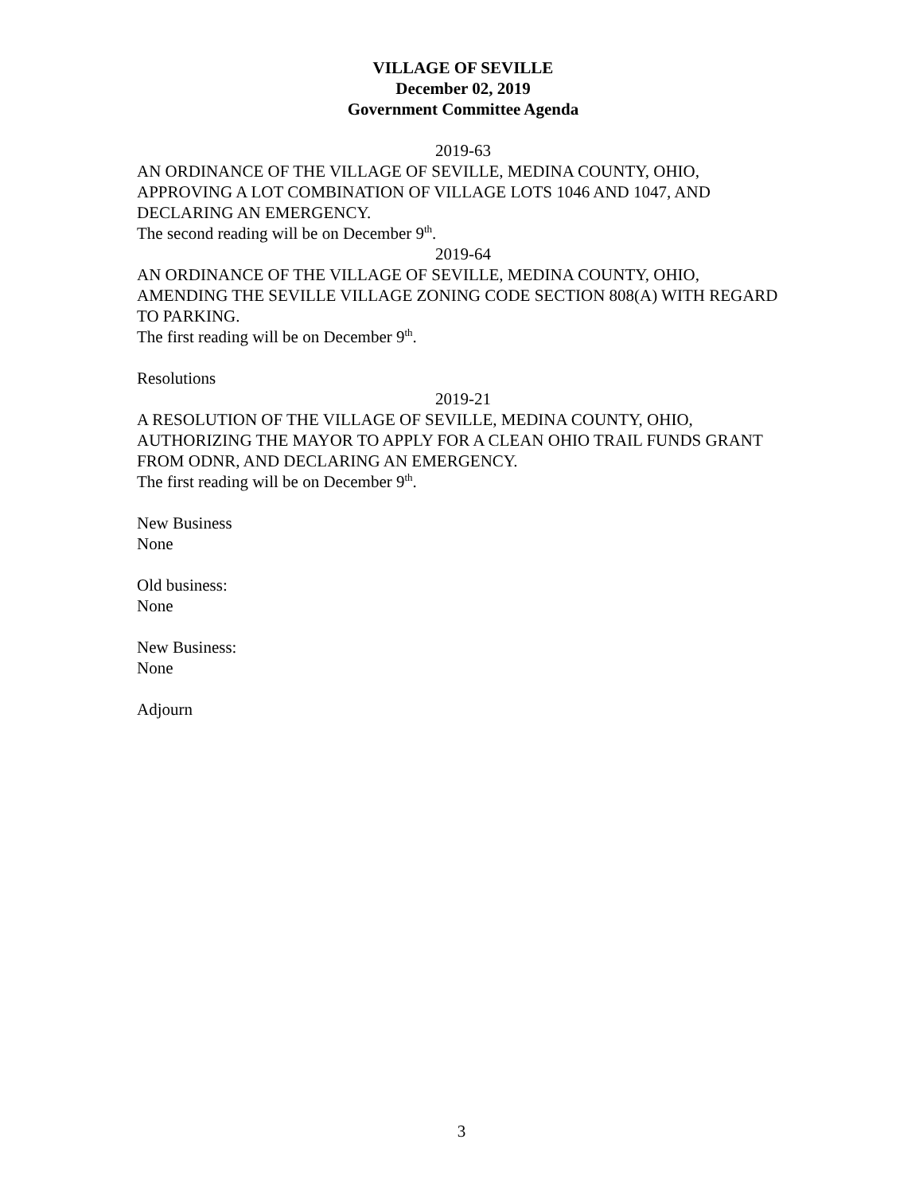VILLAGE OF SEVILLE
December 02, 2019
Government Committee Agenda
2019-63
AN ORDINANCE OF THE VILLAGE OF SEVILLE, MEDINA COUNTY, OHIO, APPROVING A LOT COMBINATION OF VILLAGE LOTS 1046 AND 1047, AND DECLARING AN EMERGENCY.
The second reading will be on December 9<sup>th</sup>.
2019-64
AN ORDINANCE OF THE VILLAGE OF SEVILLE, MEDINA COUNTY, OHIO, AMENDING THE SEVILLE VILLAGE ZONING CODE SECTION 808(A) WITH REGARD TO PARKING.
The first reading will be on December 9<sup>th</sup>.
Resolutions
2019-21
A RESOLUTION OF THE VILLAGE OF SEVILLE, MEDINA COUNTY, OHIO, AUTHORIZING THE MAYOR TO APPLY FOR A CLEAN OHIO TRAIL FUNDS GRANT FROM ODNR, AND DECLARING AN EMERGENCY.
The first reading will be on December 9<sup>th</sup>.
New Business
None
Old business:
None
New Business:
None
Adjourn
3